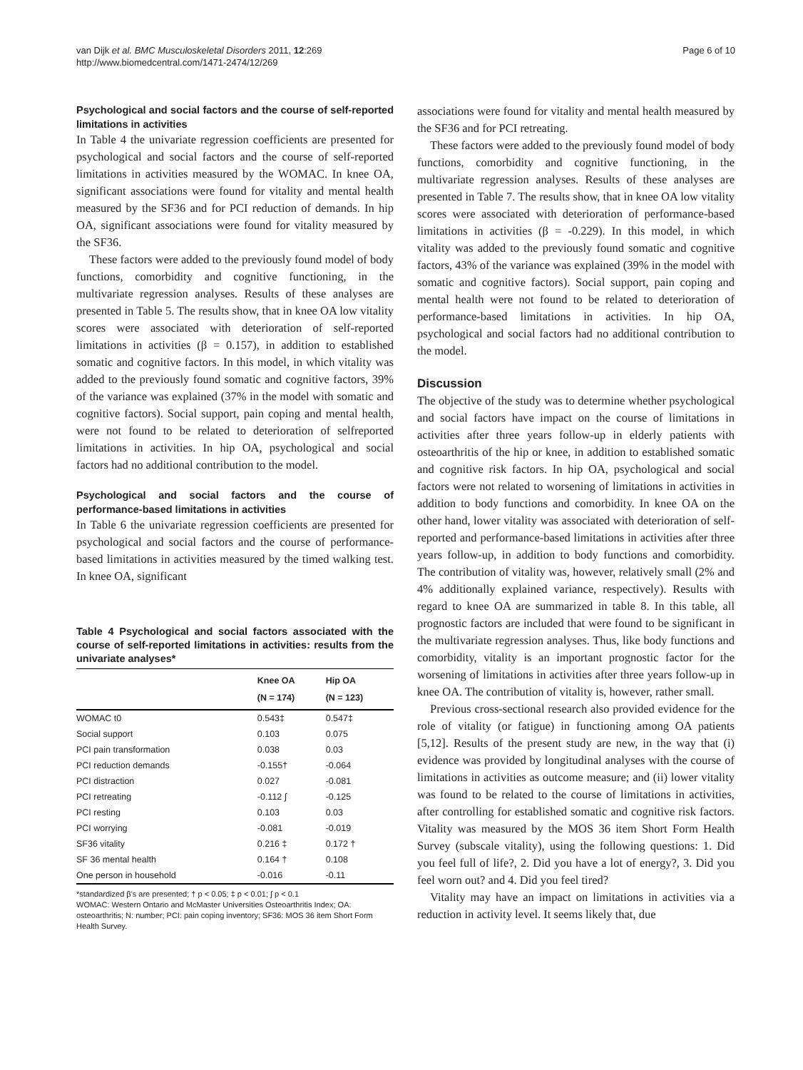van Dijk et al. BMC Musculoskeletal Disorders 2011, 12:269
http://www.biomedcentral.com/1471-2474/12/269
Page 6 of 10
Psychological and social factors and the course of self-reported limitations in activities
In Table 4 the univariate regression coefficients are presented for psychological and social factors and the course of self-reported limitations in activities measured by the WOMAC. In knee OA, significant associations were found for vitality and mental health measured by the SF36 and for PCI reduction of demands. In hip OA, significant associations were found for vitality measured by the SF36.
These factors were added to the previously found model of body functions, comorbidity and cognitive functioning, in the multivariate regression analyses. Results of these analyses are presented in Table 5. The results show, that in knee OA low vitality scores were associated with deterioration of self-reported limitations in activities (β = 0.157), in addition to established somatic and cognitive factors. In this model, in which vitality was added to the previously found somatic and cognitive factors, 39% of the variance was explained (37% in the model with somatic and cognitive factors). Social support, pain coping and mental health, were not found to be related to deterioration of selfreported limitations in activities. In hip OA, psychological and social factors had no additional contribution to the model.
Psychological and social factors and the course of performance-based limitations in activities
In Table 6 the univariate regression coefficients are presented for psychological and social factors and the course of performance-based limitations in activities measured by the timed walking test. In knee OA, significant
Table 4 Psychological and social factors associated with the course of self-reported limitations in activities: results from the univariate analyses*
| | Knee OA (N = 174) | Hip OA (N = 123) |
| --- | --- | --- |
| WOMAC t0 | 0.543‡ | 0.547‡ |
| Social support | 0.103 | 0.075 |
| PCI pain transformation | 0.038 | 0.03 |
| PCI reduction demands | -0.155† | -0.064 |
| PCI distraction | 0.027 | -0.081 |
| PCI retreating | -0.112 ∫ | -0.125 |
| PCI resting | 0.103 | 0.03 |
| PCI worrying | -0.081 | -0.019 |
| SF36 vitality | 0.216 ‡ | 0.172 † |
| SF 36 mental health | 0.164 † | 0.108 |
| One person in household | -0.016 | -0.11 |
*standardized β's are presented; † p < 0.05; ‡ p < 0.01; ∫ p < 0.1
WOMAC: Western Ontario and McMaster Universities Osteoarthritis Index; OA: osteoarthritis; N: number; PCI: pain coping inventory; SF36: MOS 36 item Short Form Health Survey.
associations were found for vitality and mental health measured by the SF36 and for PCI retreating.
These factors were added to the previously found model of body functions, comorbidity and cognitive functioning, in the multivariate regression analyses. Results of these analyses are presented in Table 7. The results show, that in knee OA low vitality scores were associated with deterioration of performance-based limitations in activities (β = -0.229). In this model, in which vitality was added to the previously found somatic and cognitive factors, 43% of the variance was explained (39% in the model with somatic and cognitive factors). Social support, pain coping and mental health were not found to be related to deterioration of performance-based limitations in activities. In hip OA, psychological and social factors had no additional contribution to the model.
Discussion
The objective of the study was to determine whether psychological and social factors have impact on the course of limitations in activities after three years follow-up in elderly patients with osteoarthritis of the hip or knee, in addition to established somatic and cognitive risk factors. In hip OA, psychological and social factors were not related to worsening of limitations in activities in addition to body functions and comorbidity. In knee OA on the other hand, lower vitality was associated with deterioration of self-reported and performance-based limitations in activities after three years follow-up, in addition to body functions and comorbidity. The contribution of vitality was, however, relatively small (2% and 4% additionally explained variance, respectively). Results with regard to knee OA are summarized in table 8. In this table, all prognostic factors are included that were found to be significant in the multivariate regression analyses. Thus, like body functions and comorbidity, vitality is an important prognostic factor for the worsening of limitations in activities after three years follow-up in knee OA. The contribution of vitality is, however, rather small.
Previous cross-sectional research also provided evidence for the role of vitality (or fatigue) in functioning among OA patients [5,12]. Results of the present study are new, in the way that (i) evidence was provided by longitudinal analyses with the course of limitations in activities as outcome measure; and (ii) lower vitality was found to be related to the course of limitations in activities, after controlling for established somatic and cognitive risk factors. Vitality was measured by the MOS 36 item Short Form Health Survey (subscale vitality), using the following questions: 1. Did you feel full of life?, 2. Did you have a lot of energy?, 3. Did you feel worn out? and 4. Did you feel tired?
Vitality may have an impact on limitations in activities via a reduction in activity level. It seems likely that, due